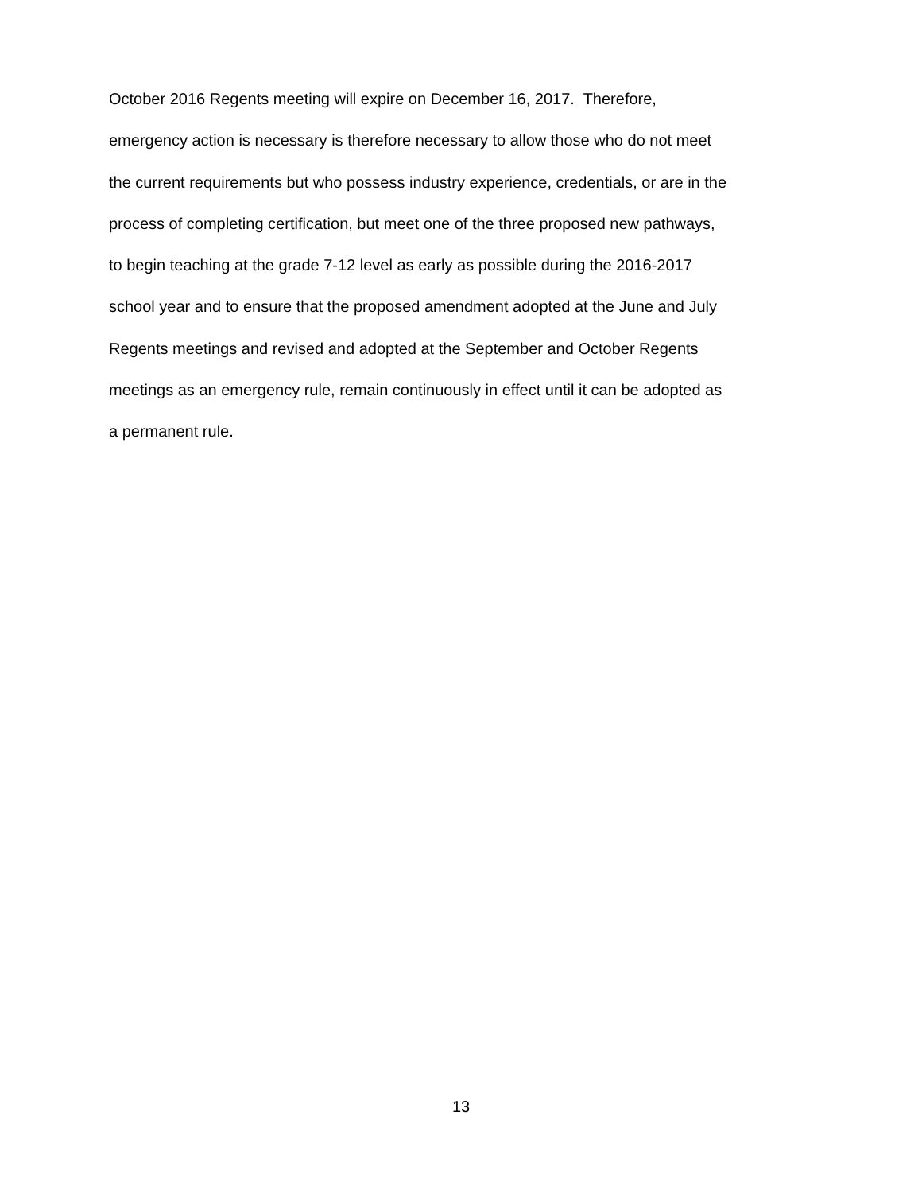October 2016 Regents meeting will expire on December 16, 2017. Therefore,
emergency action is necessary is therefore necessary to allow those who do not meet
the current requirements but who possess industry experience, credentials, or are in the
process of completing certification, but meet one of the three proposed new pathways,
to begin teaching at the grade 7-12 level as early as possible during the 2016-2017
school year and to ensure that the proposed amendment adopted at the June and July
Regents meetings and revised and adopted at the September and October Regents
meetings as an emergency rule, remain continuously in effect until it can be adopted as
a permanent rule.
13